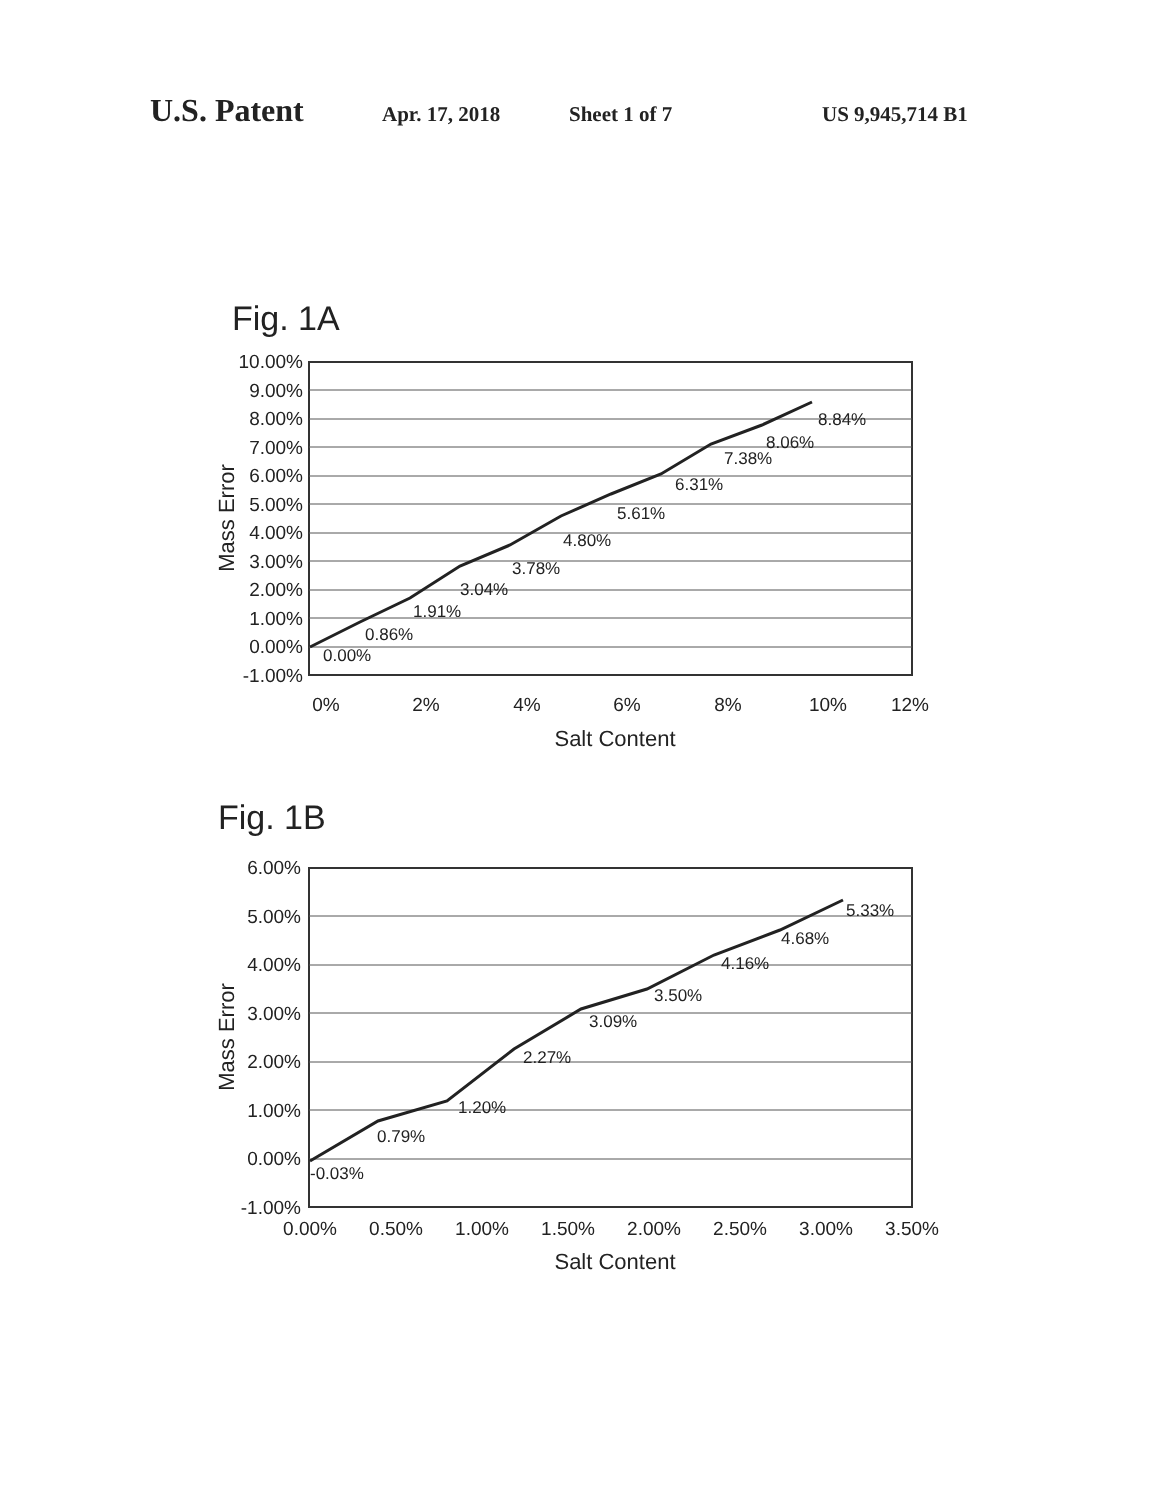U.S. Patent Apr. 17, 2018 Sheet 1 of 7 US 9,945,714 B1
Fig. 1A
10.00%
9.00%
8.00%
7.00%
6.00%
5.00%
4.00%
3.00%
2.00%
1.00%
0.00%
-1.00%
0.00%
0.86%
1.91%
3.04%
3.78%
4.80%
5.61%
6.31%
7.38%
8.06%
8.84%
0%
2%
4%
6%
8%
10%
12%
Salt Content
Mass Error
Fig. 1B
6.00%
5.00%
4.00%
3.00%
2.00%
1.00%
0.00%
-1.00%
-0.03%
0.79%
1.20%
2.27%
3.09%
3.50%
4.16%
4.68%
5.33%
0.00%
0.50%
1.00%
1.50%
2.00%
2.50%
3.00%
3.50%
Salt Content
Mass Error